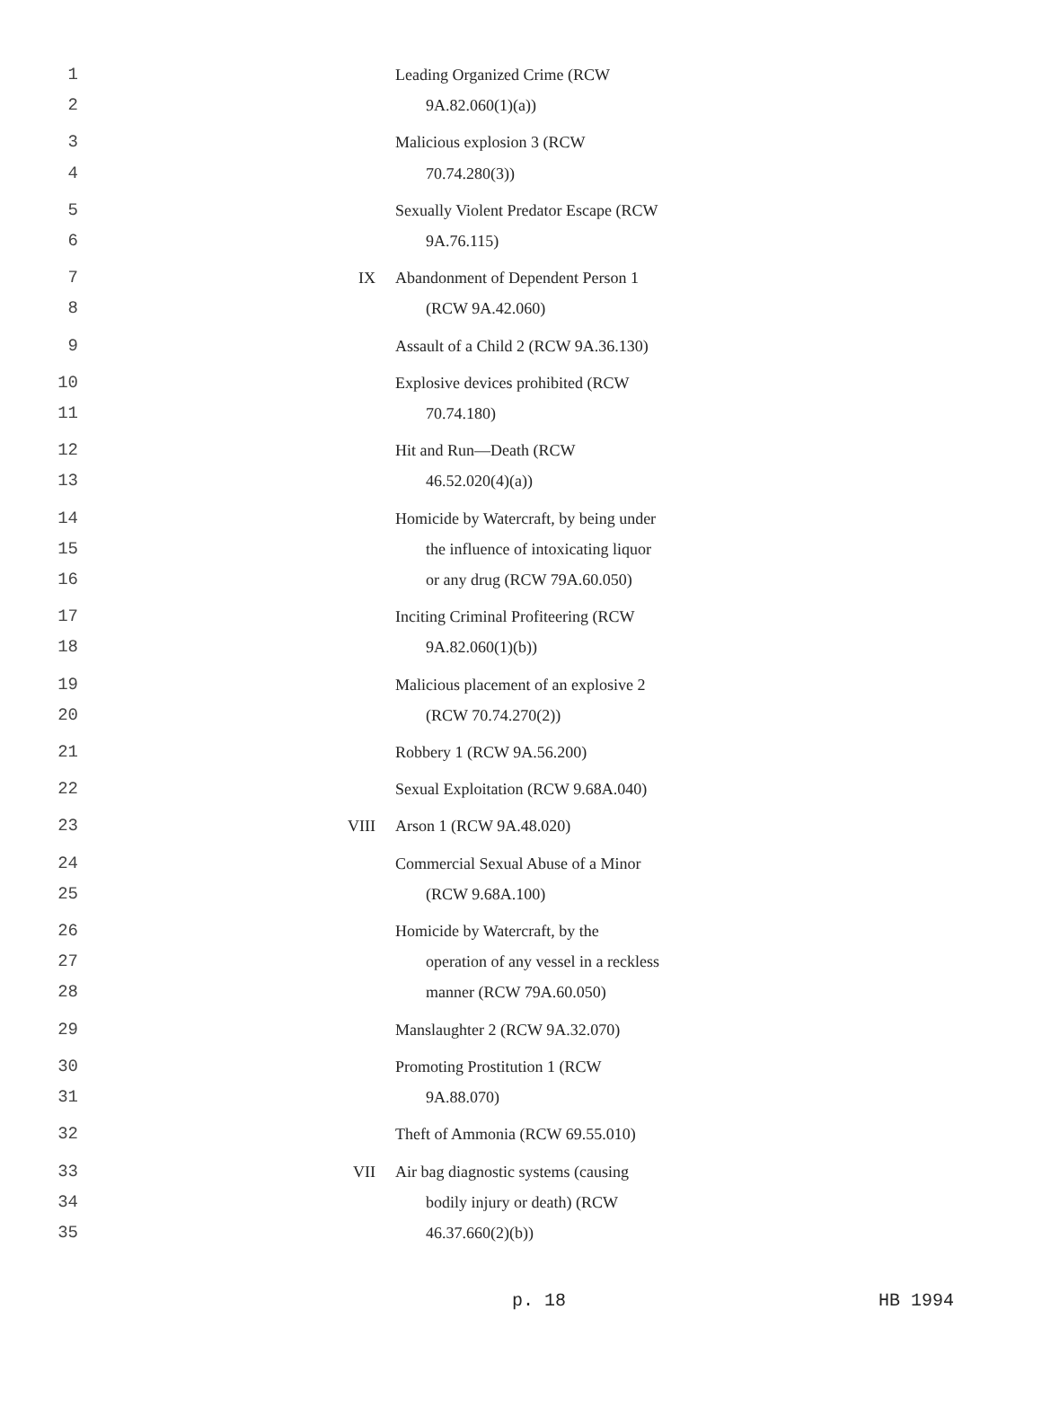| 1 2 | | Leading Organized Crime (RCW 9A.82.060(1)(a)) |
| 3 4 | | Malicious explosion 3 (RCW 70.74.280(3)) |
| 5 6 | | Sexually Violent Predator Escape (RCW 9A.76.115) |
| 7 8 | IX | Abandonment of Dependent Person 1 (RCW 9A.42.060) |
| 9 | | Assault of a Child 2 (RCW 9A.36.130) |
| 10 11 | | Explosive devices prohibited (RCW 70.74.180) |
| 12 13 | | Hit and Run—Death (RCW 46.52.020(4)(a)) |
| 14 15 16 | | Homicide by Watercraft, by being under the influence of intoxicating liquor or any drug (RCW 79A.60.050) |
| 17 18 | | Inciting Criminal Profiteering (RCW 9A.82.060(1)(b)) |
| 19 20 | | Malicious placement of an explosive 2 (RCW 70.74.270(2)) |
| 21 | | Robbery 1 (RCW 9A.56.200) |
| 22 | | Sexual Exploitation (RCW 9.68A.040) |
| 23 | VIII | Arson 1 (RCW 9A.48.020) |
| 24 25 | | Commercial Sexual Abuse of a Minor (RCW 9.68A.100) |
| 26 27 28 | | Homicide by Watercraft, by the operation of any vessel in a reckless manner (RCW 79A.60.050) |
| 29 | | Manslaughter 2 (RCW 9A.32.070) |
| 30 31 | | Promoting Prostitution 1 (RCW 9A.88.070) |
| 32 | | Theft of Ammonia (RCW 69.55.010) |
| 33 34 35 | VII | Air bag diagnostic systems (causing bodily injury or death) (RCW 46.37.660(2)(b)) |
p. 18 HB 1994